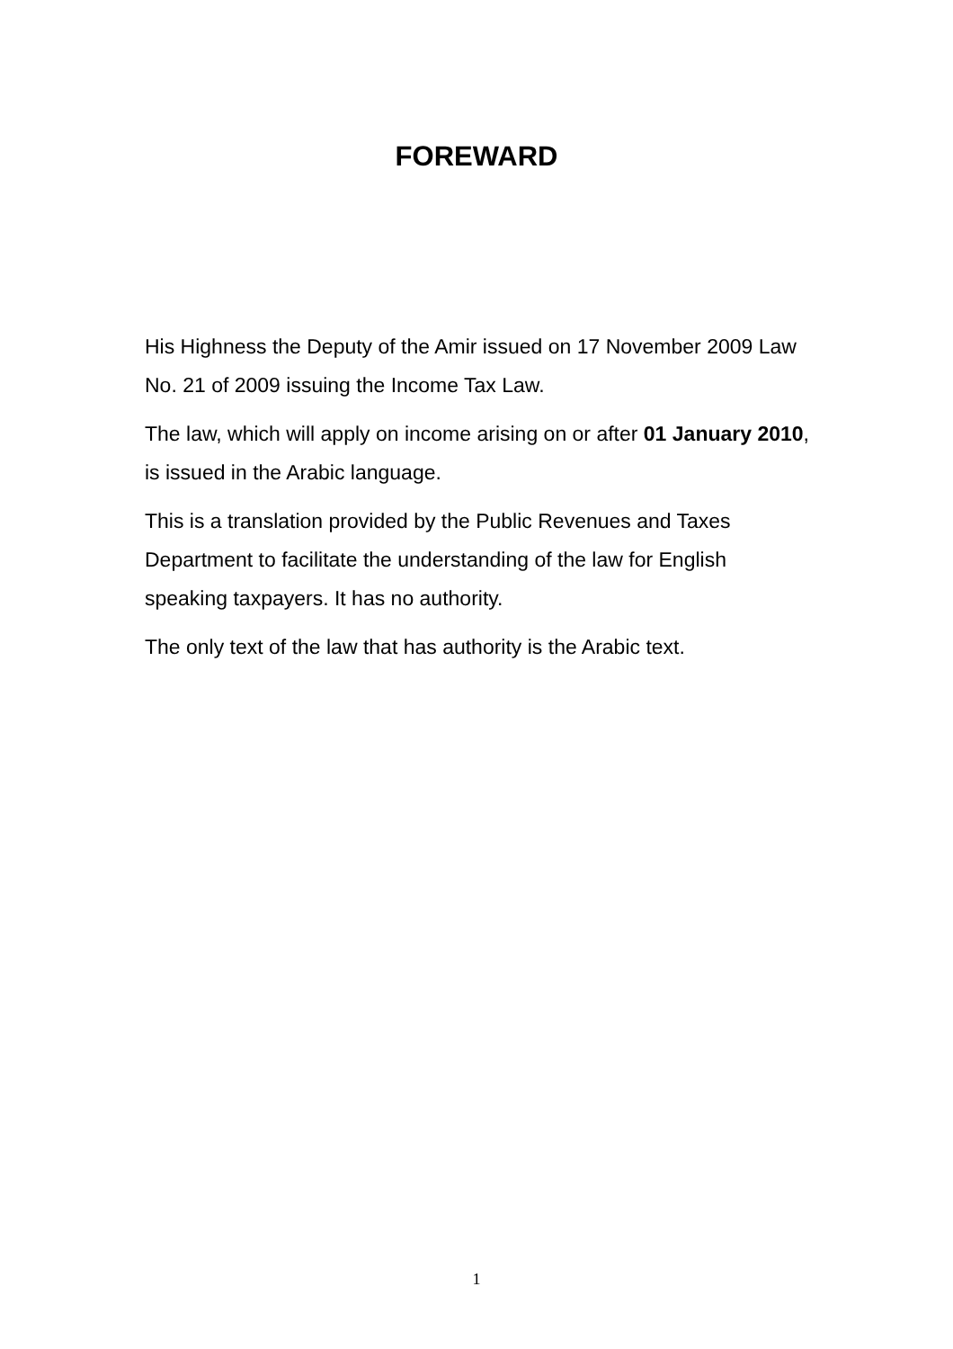FOREWARD
His Highness the Deputy of the Amir issued on 17 November 2009 Law No. 21 of 2009 issuing the Income Tax Law.
The law, which will apply on income arising on or after 01 January 2010, is issued in the Arabic language.
This is a translation provided by the Public Revenues and Taxes Department to facilitate the understanding of the law for English speaking taxpayers. It has no authority.
The only text of the law that has authority is the Arabic text.
1